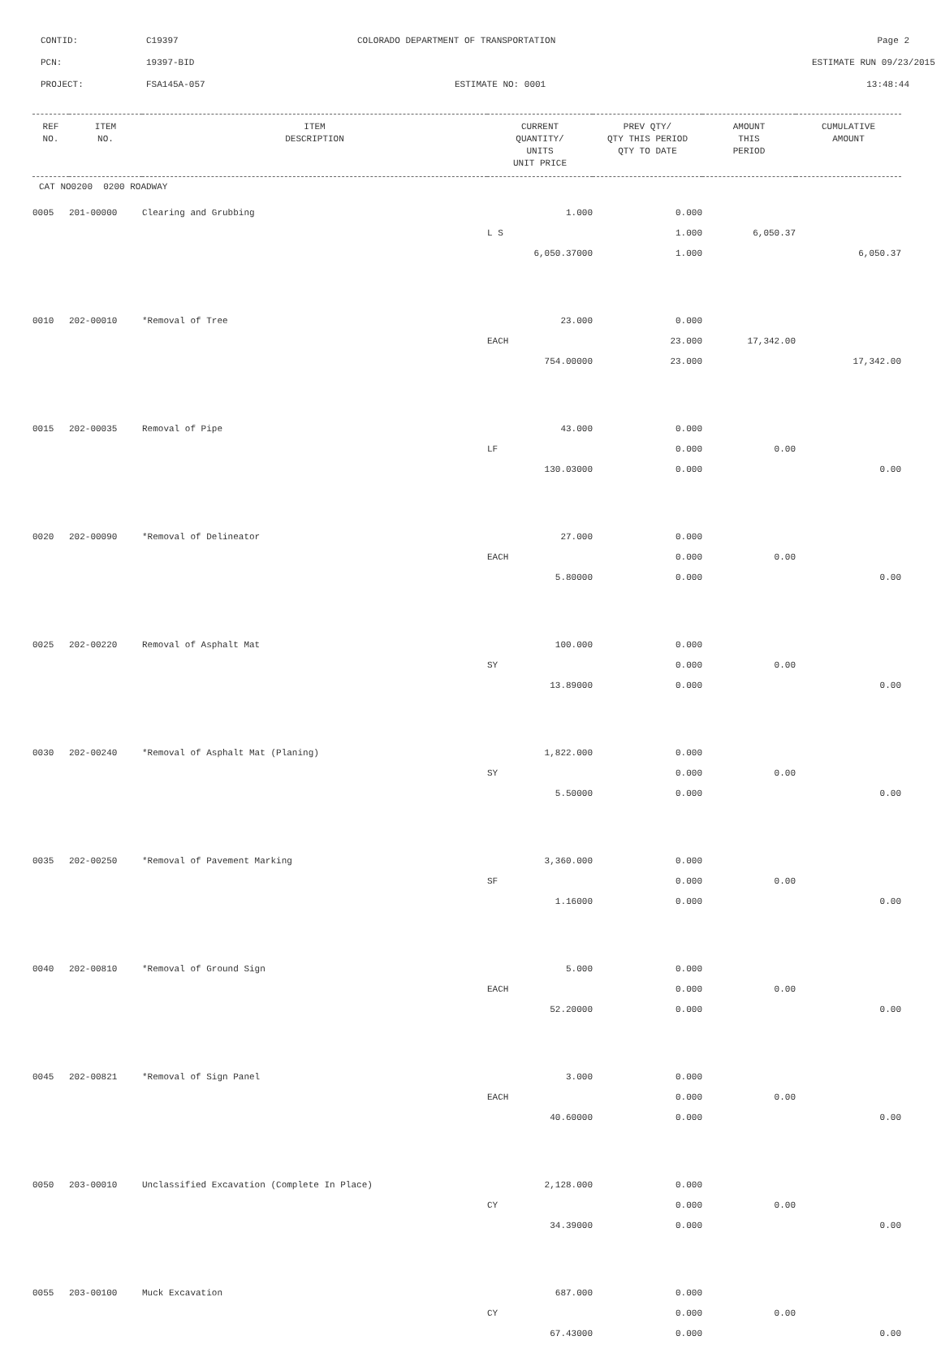CONTID: C19397 COLORADO DEPARTMENT OF TRANSPORTATION Page 2
PCN: 19397-BID ESTIMATE RUN 09/23/2015
PROJECT: FSA145A-057 ESTIMATE NO: 0001 13:48:44
| REF NO. | ITEM NO. | ITEM DESCRIPTION | CURRENT QUANTITY/ UNITS UNIT PRICE | PREV QTY/ QTY THIS PERIOD QTY TO DATE | AMOUNT THIS PERIOD | CUMULATIVE AMOUNT |
| --- | --- | --- | --- | --- | --- | --- |
| CAT NO0200 0200 ROADWAY | | | | | | |
| 0005 | 201-00000 | Clearing and Grubbing | 1.000 | 0.000 | | |
| | | | L S | 1.000 | 6,050.37 | |
| | | | 6,050.37000 | 1.000 | | 6,050.37 |
| 0010 | 202-00010 | *Removal of Tree | 23.000 | 0.000 | | |
| | | | EACH | 23.000 | 17,342.00 | |
| | | | 754.00000 | 23.000 | | 17,342.00 |
| 0015 | 202-00035 | Removal of Pipe | 43.000 | 0.000 | | |
| | | | LF | 0.000 | 0.00 | |
| | | | 130.03000 | 0.000 | | 0.00 |
| 0020 | 202-00090 | *Removal of Delineator | 27.000 | 0.000 | | |
| | | | EACH | 0.000 | 0.00 | |
| | | | 5.80000 | 0.000 | | 0.00 |
| 0025 | 202-00220 | Removal of Asphalt Mat | 100.000 | 0.000 | | |
| | | | SY | 0.000 | 0.00 | |
| | | | 13.89000 | 0.000 | | 0.00 |
| 0030 | 202-00240 | *Removal of Asphalt Mat (Planing) | 1,822.000 | 0.000 | | |
| | | | SY | 0.000 | 0.00 | |
| | | | 5.50000 | 0.000 | | 0.00 |
| 0035 | 202-00250 | *Removal of Pavement Marking | 3,360.000 | 0.000 | | |
| | | | SF | 0.000 | 0.00 | |
| | | | 1.16000 | 0.000 | | 0.00 |
| 0040 | 202-00810 | *Removal of Ground Sign | 5.000 | 0.000 | | |
| | | | EACH | 0.000 | 0.00 | |
| | | | 52.20000 | 0.000 | | 0.00 |
| 0045 | 202-00821 | *Removal of Sign Panel | 3.000 | 0.000 | | |
| | | | EACH | 0.000 | 0.00 | |
| | | | 40.60000 | 0.000 | | 0.00 |
| 0050 | 203-00010 | Unclassified Excavation (Complete In Place) | 2,128.000 | 0.000 | | |
| | | | CY | 0.000 | 0.00 | |
| | | | 34.39000 | 0.000 | | 0.00 |
| 0055 | 203-00100 | Muck Excavation | 687.000 | 0.000 | | |
| | | | CY | 0.000 | 0.00 | |
| | | | 67.43000 | 0.000 | | 0.00 |